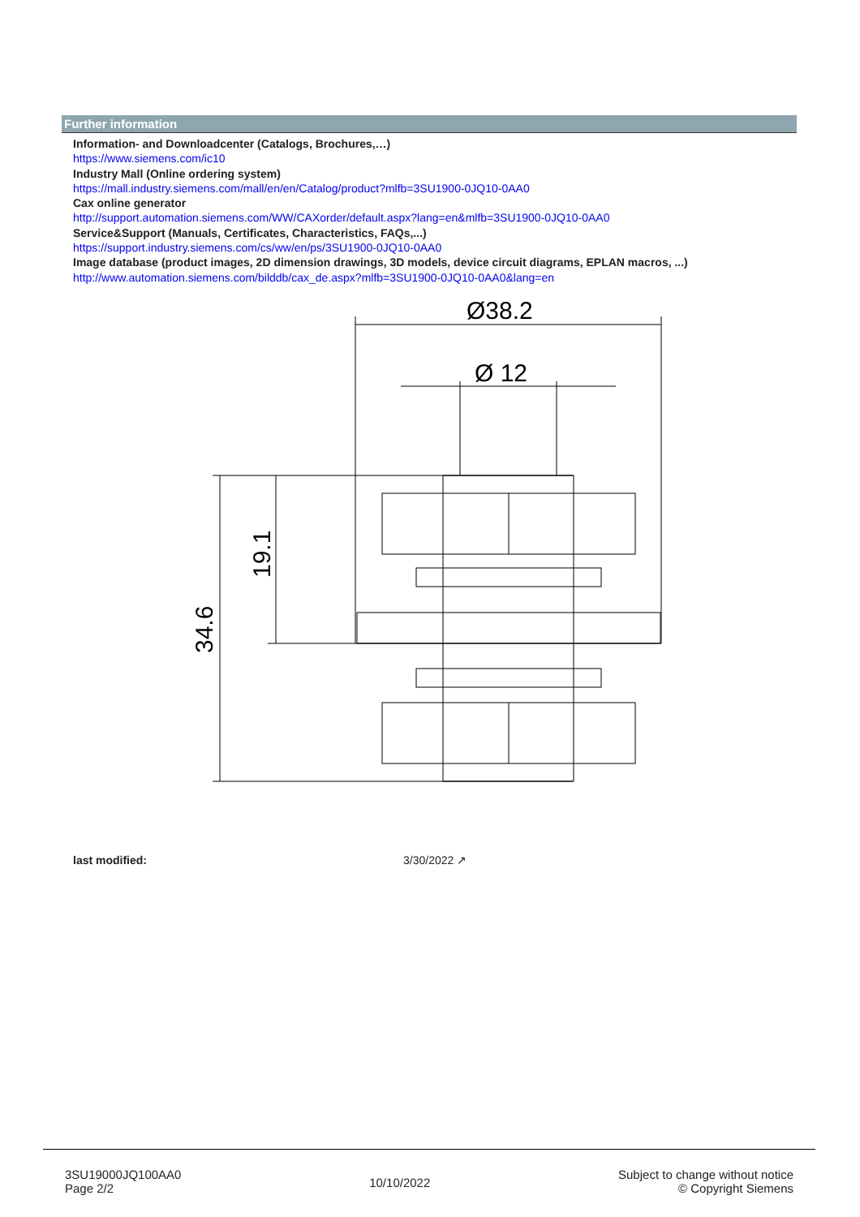Further information
Information- and Downloadcenter (Catalogs, Brochures,…)
https://www.siemens.com/ic10
Industry Mall (Online ordering system)
https://mall.industry.siemens.com/mall/en/en/Catalog/product?mlfb=3SU1900-0JQ10-0AA0
Cax online generator
http://support.automation.siemens.com/WW/CAXorder/default.aspx?lang=en&mlfb=3SU1900-0JQ10-0AA0
Service&Support (Manuals, Certificates, Characteristics, FAQs,...)
https://support.industry.siemens.com/cs/ww/en/ps/3SU1900-0JQ10-0AA0
Image database (product images, 2D dimension drawings, 3D models, device circuit diagrams, EPLAN macros, ...)
http://www.automation.siemens.com/bilddb/cax_de.aspx?mlfb=3SU1900-0JQ10-0AA0&lang=en
Ø38.2
Ø 12
34.6
19.1
last modified: 3/30/2022 ↗
3SU19000JQ100AA0
Page 2/2
10/10/2022
Subject to change without notice
© Copyright Siemens